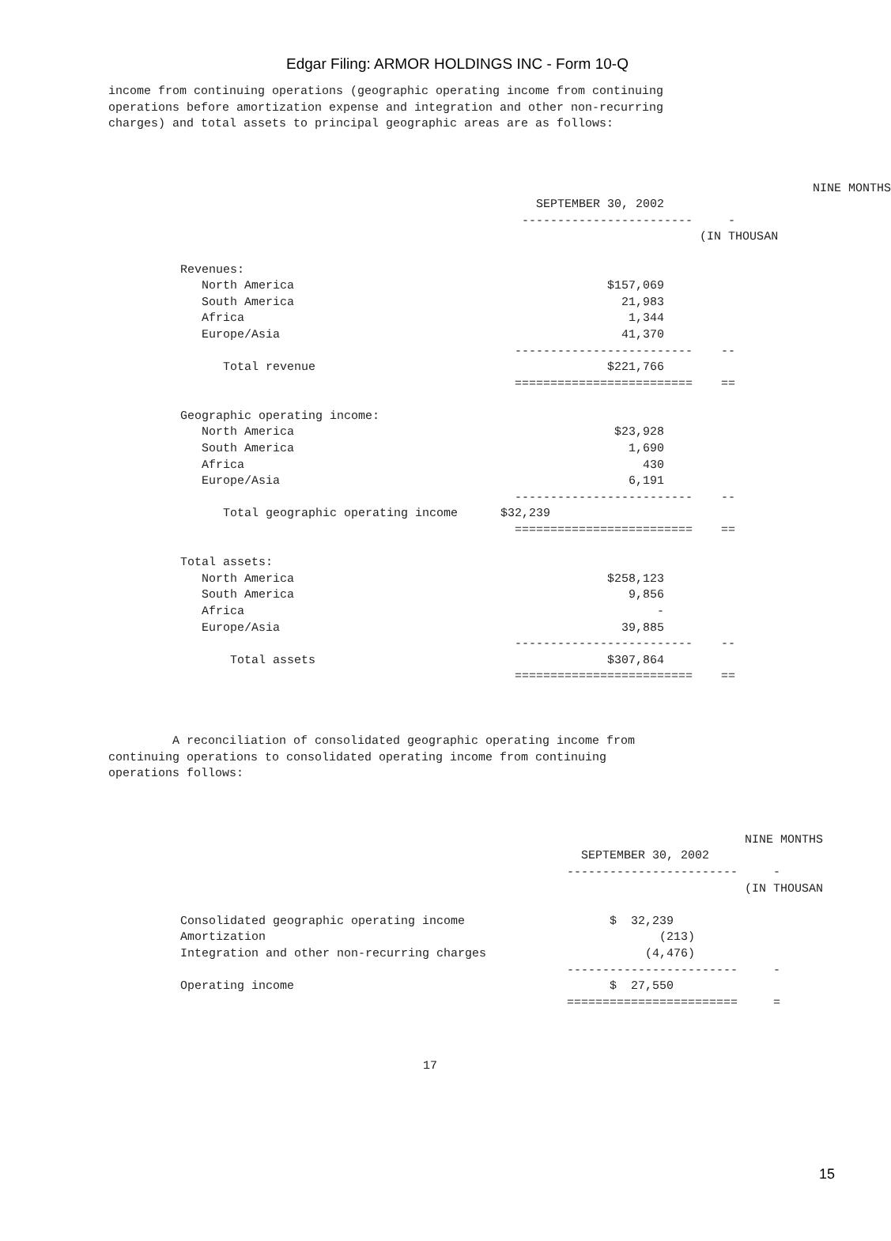Edgar Filing: ARMOR HOLDINGS INC - Form 10-Q
income from continuing operations (geographic operating income from continuing
operations before amortization expense and integration and other non-recurring
charges) and total assets to principal geographic areas are as follows:
| | NINE MONTHS |
| --- | --- |
| | SEPTEMBER 30, 2002 |
| | ------------------------ - |
| | (IN THOUSAN |
| Revenues: | |
| North America | $157,069 |
| South America | 21,983 |
| Africa | 1,344 |
| Europe/Asia | 41,370 |
| | ------------------------- -- |
| Total revenue | $221,766 |
| | ========================= == |
| Geographic operating income: | |
| North America | $23,928 |
| South America | 1,690 |
| Africa | 430 |
| Europe/Asia | 6,191 |
| | ------------------------- -- |
| Total geographic operating income | $32,239 |
| | ========================= == |
| Total assets: | |
| North America | $258,123 |
| South America | 9,856 |
| Africa | - |
| Europe/Asia | 39,885 |
| | ------------------------- -- |
| Total assets | $307,864 |
| | ========================= == |
         A reconciliation of consolidated geographic operating income from
continuing operations to consolidated operating income from continuing
operations follows:
| | NINE MONTHS |
| --- | --- |
| | SEPTEMBER 30, 2002 |
| | ------------------------ - |
| | (IN THOUSAN |
| Consolidated geographic operating income | $ 32,239 |
| Amortization | (213) |
| Integration and other non-recurring charges | (4,476) |
| | ------------------------ - |
| Operating income | $ 27,550 |
| | ======================== = |
17
15